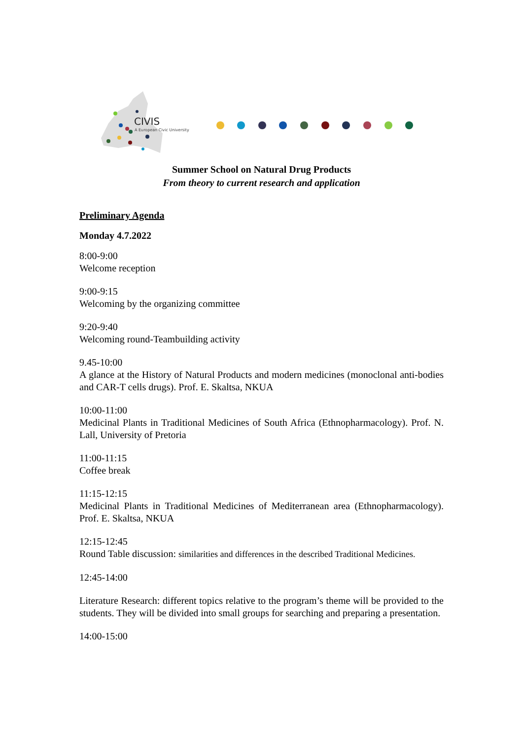CIVIS
A European Civic University
Summer School on Natural Drug Products
From theory to current research and application
Preliminary Agenda
Monday 4.7.2022
8:00-9:00
Welcome reception
9:00-9:15
Welcoming by the organizing committee
9:20-9:40
Welcoming round-Teambuilding activity
9.45-10:00
A glance at the History of Natural Products and modern medicines (monoclonal anti-bodies and CAR-T cells drugs). Prof. E. Skaltsa, NKUA
10:00-11:00
Medicinal Plants in Traditional Medicines of South Africa (Ethnopharmacology). Prof. N. Lall, University of Pretoria
11:00-11:15
Coffee break
11:15-12:15
Medicinal Plants in Traditional Medicines of Mediterranean area (Ethnopharmacology). Prof. E. Skaltsa, NKUA
12:15-12:45
Round Table discussion: similarities and differences in the described Traditional Medicines.
12:45-14:00
Literature Research: different topics relative to the program’s theme will be provided to the students. They will be divided into small groups for searching and preparing a presentation.
14:00-15:00